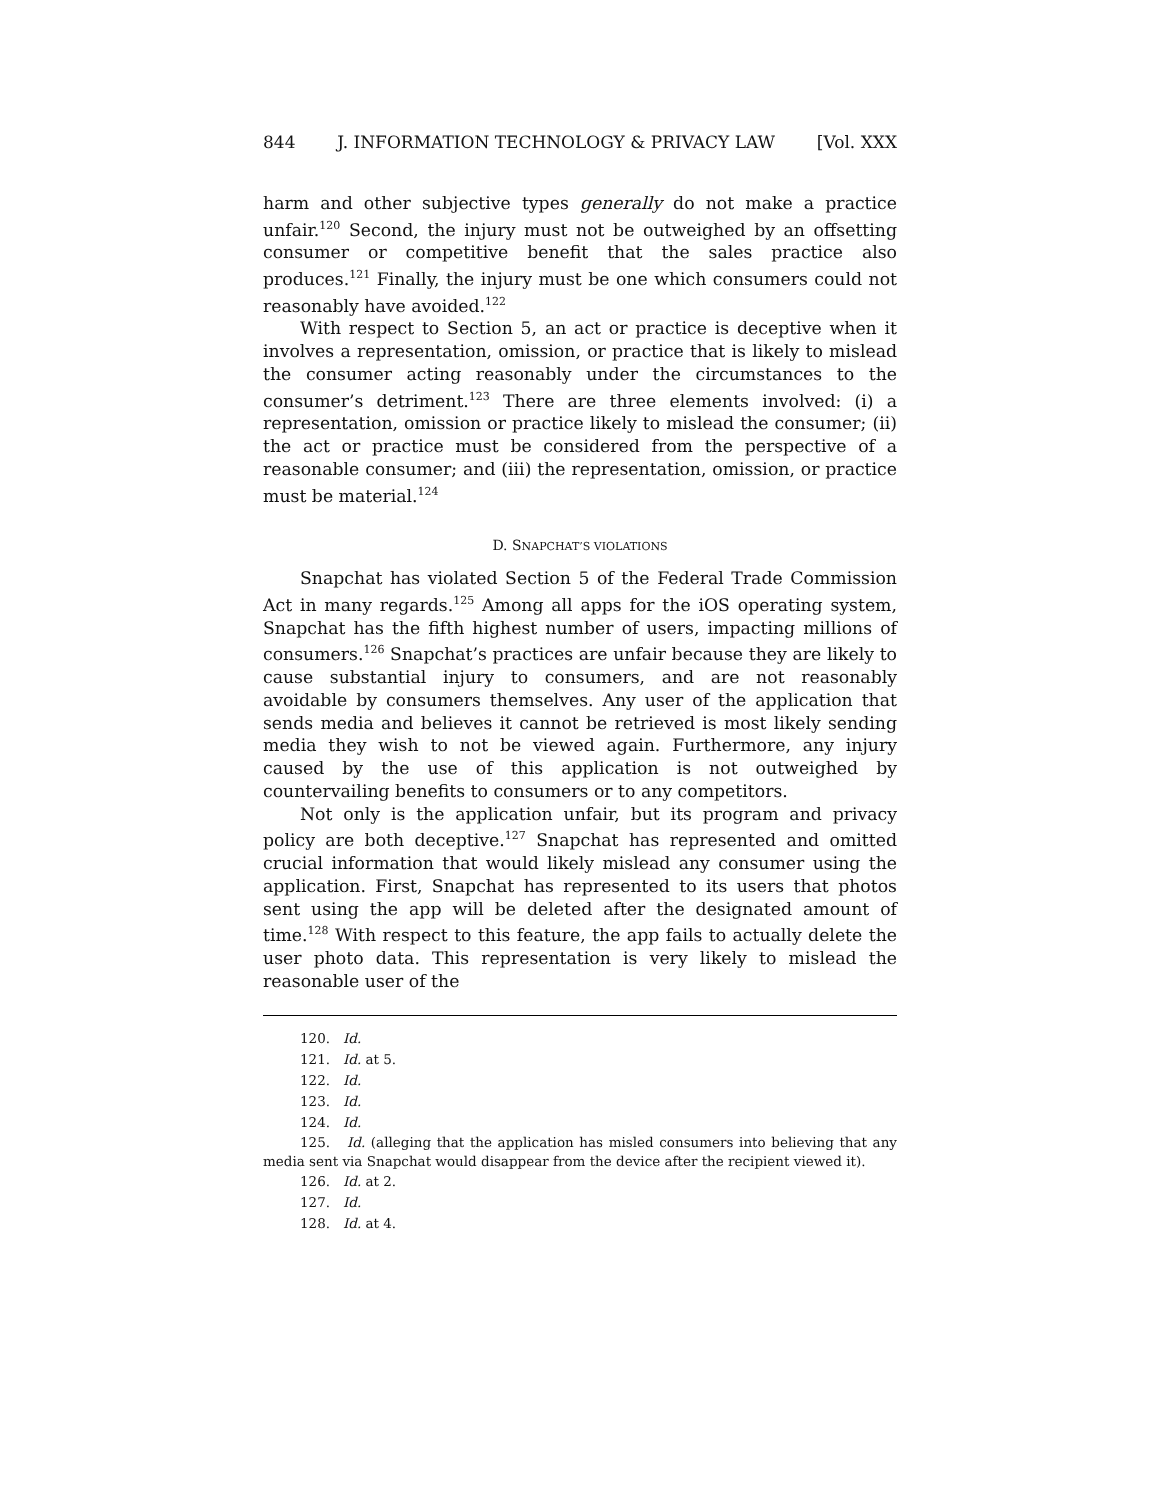844 J. INFORMATION TECHNOLOGY & PRIVACY LAW [Vol. XXX
harm and other subjective types generally do not make a practice unfair.<sup>120</sup> Second, the injury must not be outweighed by an offsetting consumer or competitive benefit that the sales practice also produces.<sup>121</sup> Finally, the injury must be one which consumers could not reasonably have avoided.<sup>122</sup>
With respect to Section 5, an act or practice is deceptive when it involves a representation, omission, or practice that is likely to mislead the consumer acting reasonably under the circumstances to the consumer’s detriment.<sup>123</sup> There are three elements involved: (i) a representation, omission or practice likely to mislead the consumer; (ii) the act or practice must be considered from the perspective of a reasonable consumer; and (iii) the representation, omission, or practice must be material.<sup>124</sup>
D. SNAPCHAT’S VIOLATIONS
Snapchat has violated Section 5 of the Federal Trade Commission Act in many regards.<sup>125</sup> Among all apps for the iOS operating system, Snapchat has the fifth highest number of users, impacting millions of consumers.<sup>126</sup> Snapchat’s practices are unfair because they are likely to cause substantial injury to consumers, and are not reasonably avoidable by consumers themselves. Any user of the application that sends media and believes it cannot be retrieved is most likely sending media they wish to not be viewed again. Furthermore, any injury caused by the use of this application is not outweighed by countervailing benefits to consumers or to any competitors.
Not only is the application unfair, but its program and privacy policy are both deceptive.<sup>127</sup> Snapchat has represented and omitted crucial information that would likely mislead any consumer using the application. First, Snapchat has represented to its users that photos sent using the app will be deleted after the designated amount of time.<sup>128</sup> With respect to this feature, the app fails to actually delete the user photo data. This representation is very likely to mislead the reasonable user of the
120. Id.
121. Id. at 5.
122. Id.
123. Id.
124. Id.
125. Id. (alleging that the application has misled consumers into believing that any media sent via Snapchat would disappear from the device after the recipient viewed it).
126. Id. at 2.
127. Id.
128. Id. at 4.